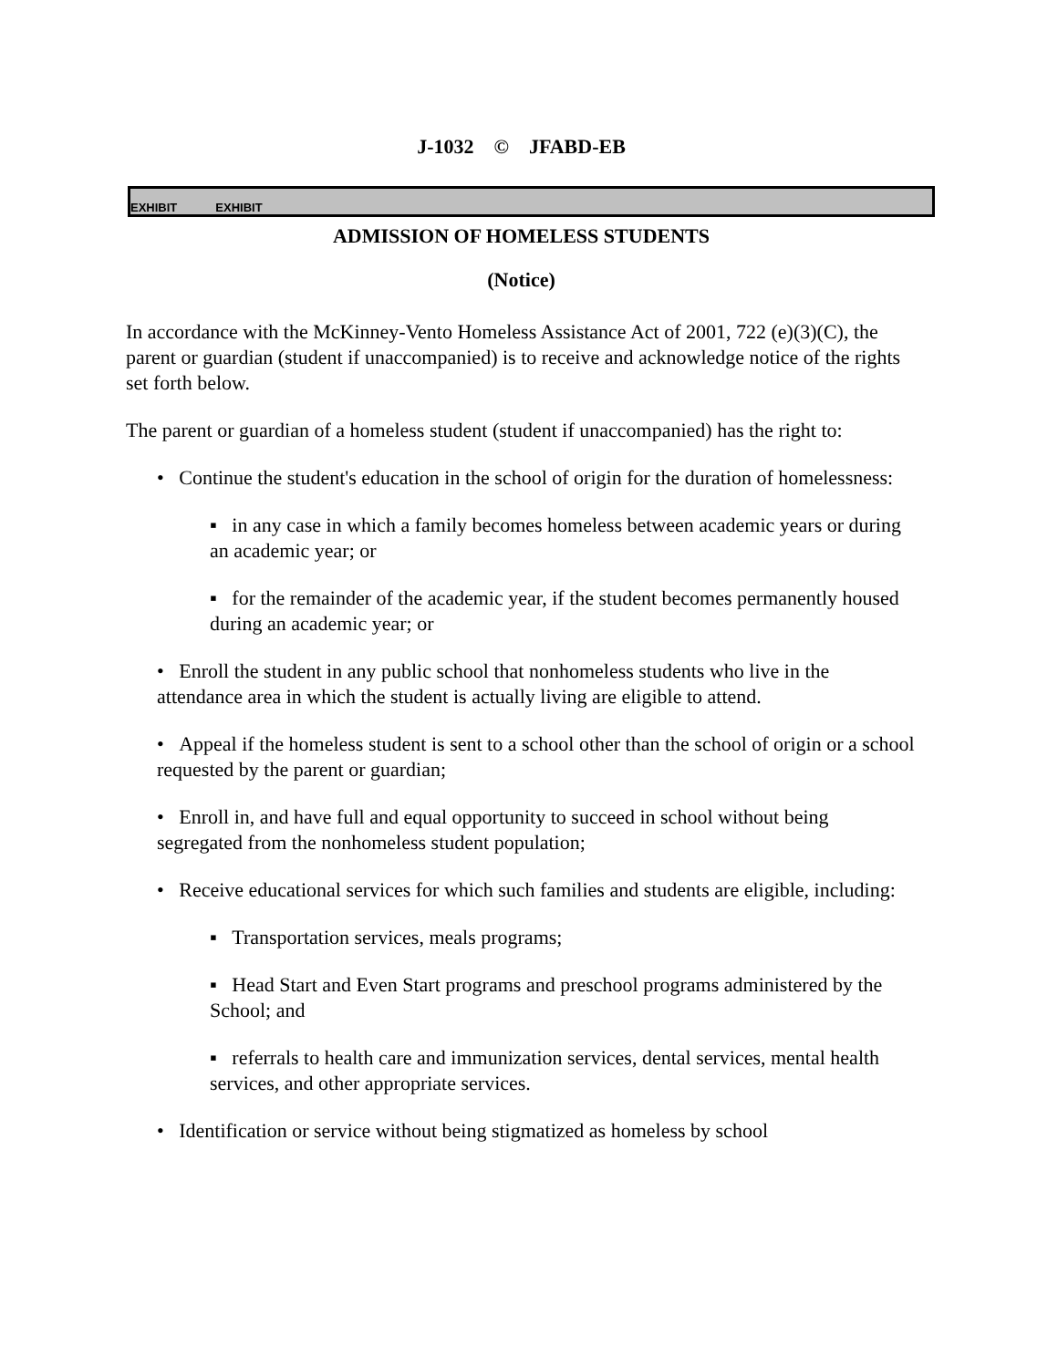J-1032 © JFABD-EB
EXHIBIT EXHIBIT
ADMISSION OF HOMELESS STUDENTS
(Notice)
In accordance with the McKinney-Vento Homeless Assistance Act of 2001, 722 (e)(3)(C), the parent or guardian (student if unaccompanied) is to receive and acknowledge notice of the rights set forth below.
The parent or guardian of a homeless student (student if unaccompanied) has the right to:
• Continue the student's education in the school of origin for the duration of homelessness:
▪ in any case in which a family becomes homeless between academic years or during an academic year; or
▪ for the remainder of the academic year, if the student becomes permanently housed during an academic year; or
• Enroll the student in any public school that nonhomeless students who live in the attendance area in which the student is actually living are eligible to attend.
• Appeal if the homeless student is sent to a school other than the school of origin or a school requested by the parent or guardian;
• Enroll in, and have full and equal opportunity to succeed in school without being segregated from the nonhomeless student population;
• Receive educational services for which such families and students are eligible, including:
▪ Transportation services, meals programs;
▪ Head Start and Even Start programs and preschool programs administered by the School; and
▪ referrals to health care and immunization services, dental services, mental health services, and other appropriate services.
• Identification or service without being stigmatized as homeless by school